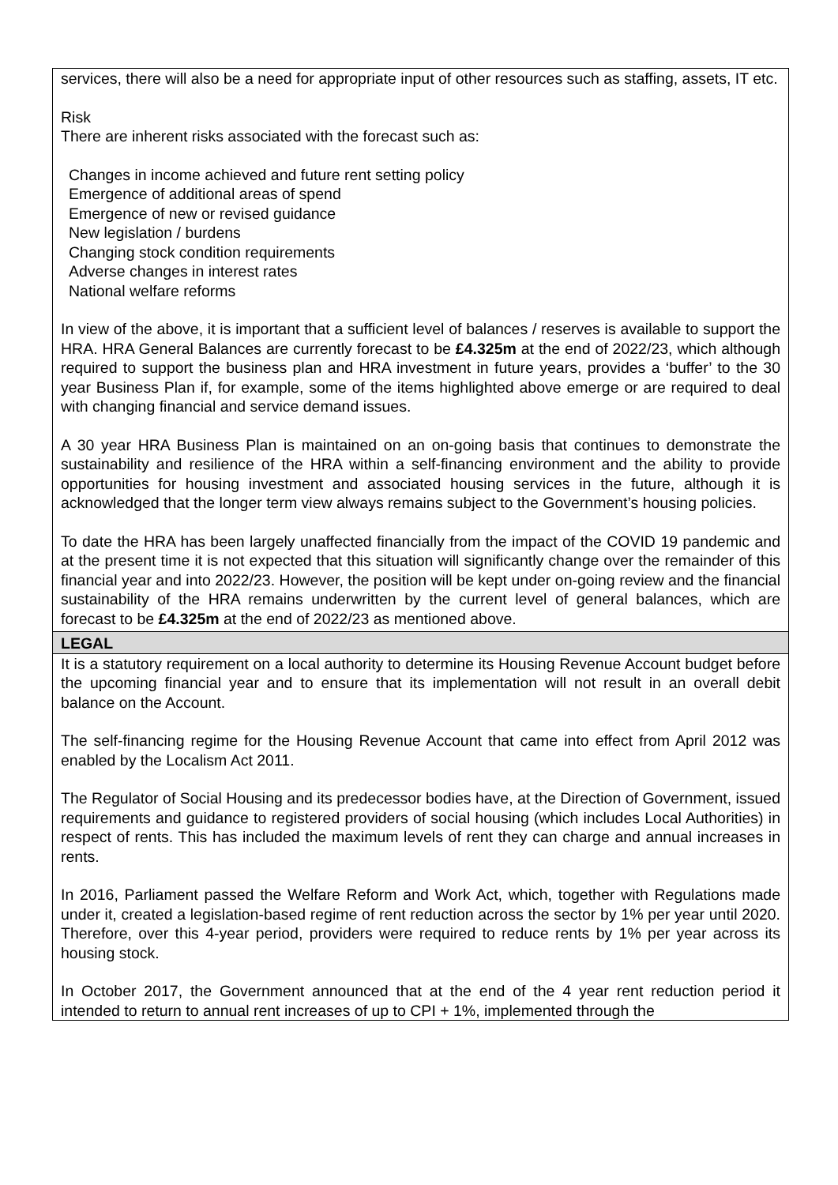| services, there will also be a need for appropriate input of other resources such as staffing, assets, IT etc. Risk There are inherent risks associated with the forecast such as: Changes in income achieved and future rent setting policy Emergence of additional areas of spend Emergence of new or revised guidance New legislation / burdens Changing stock condition requirements Adverse changes in interest rates National welfare reforms In view of the above, it is important that a sufficient level of balances / reserves is available to support the HRA. HRA General Balances are currently forecast to be £4.325m at the end of 2022/23, which although required to support the business plan and HRA investment in future years, provides a ‘buffer’ to the 30 year Business Plan if, for example, some of the items highlighted above emerge or are required to deal with changing financial and service demand issues. A 30 year HRA Business Plan is maintained on an on-going basis that continues to demonstrate the sustainability and resilience of the HRA within a self-financing environment and the ability to provide opportunities for housing investment and associated housing services in the future, although it is acknowledged that the longer term view always remains subject to the Government’s housing policies. To date the HRA has been largely unaffected financially from the impact of the COVID 19 pandemic and at the present time it is not expected that this situation will significantly change over the remainder of this financial year and into 2022/23. However, the position will be kept under on-going review and the financial sustainability of the HRA remains underwritten by the current level of general balances, which are forecast to be £4.325m at the end of 2022/23 as mentioned above. |
| LEGAL |
| It is a statutory requirement on a local authority to determine its Housing Revenue Account budget before the upcoming financial year and to ensure that its implementation will not result in an overall debit balance on the Account. The self-financing regime for the Housing Revenue Account that came into effect from April 2012 was enabled by the Localism Act 2011. The Regulator of Social Housing and its predecessor bodies have, at the Direction of Government, issued requirements and guidance to registered providers of social housing (which includes Local Authorities) in respect of rents. This has included the maximum levels of rent they can charge and annual increases in rents. In 2016, Parliament passed the Welfare Reform and Work Act, which, together with Regulations made under it, created a legislation-based regime of rent reduction across the sector by 1% per year until 2020. Therefore, over this 4-year period, providers were required to reduce rents by 1% per year across its housing stock. In October 2017, the Government announced that at the end of the 4 year rent reduction period it intended to return to annual rent increases of up to CPI + 1%, implemented through the |